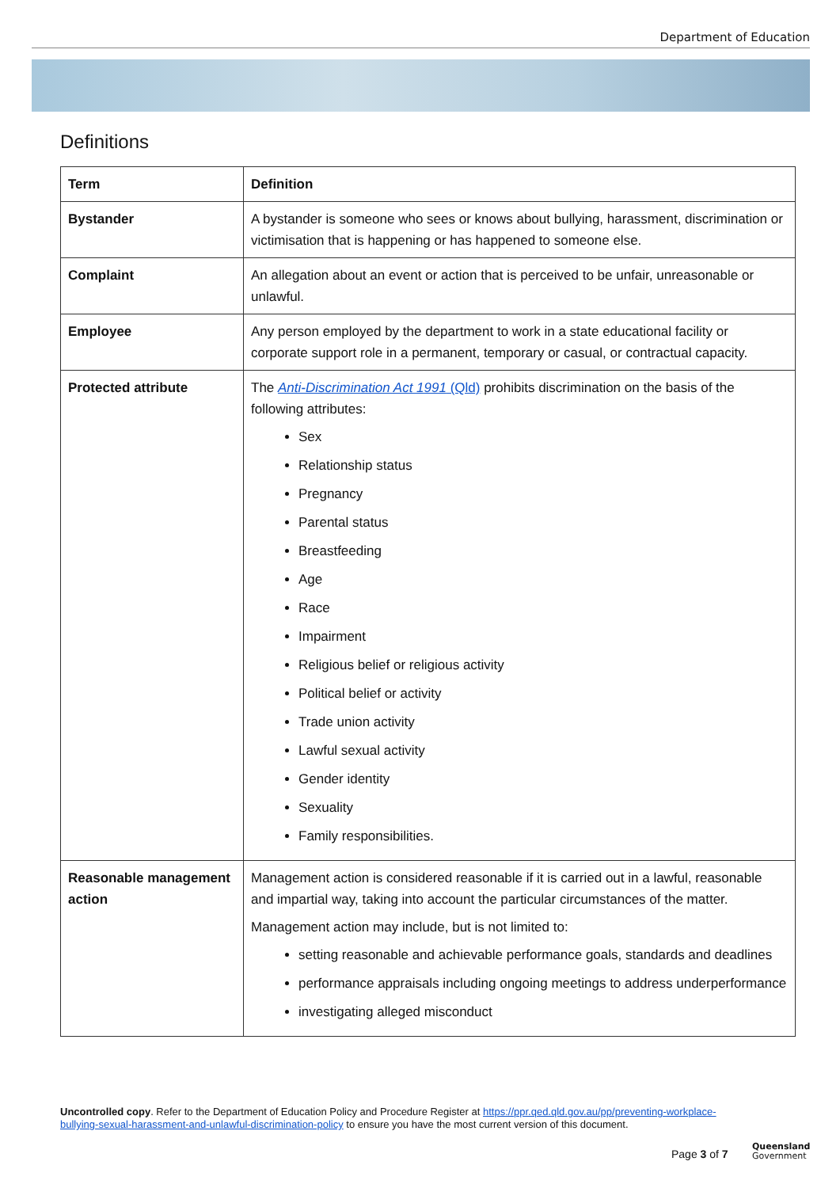Department of Education
Definitions
| Term | Definition |
| --- | --- |
| Bystander | A bystander is someone who sees or knows about bullying, harassment, discrimination or victimisation that is happening or has happened to someone else. |
| Complaint | An allegation about an event or action that is perceived to be unfair, unreasonable or unlawful. |
| Employee | Any person employed by the department to work in a state educational facility or corporate support role in a permanent, temporary or casual, or contractual capacity. |
| Protected attribute | The Anti-Discrimination Act 1991 (Qld) prohibits discrimination on the basis of the following attributes: Sex Relationship status Pregnancy Parental status Breastfeeding Age Race Impairment Religious belief or religious activity Political belief or activity Trade union activity Lawful sexual activity Gender identity Sexuality Family responsibilities. |
| Reasonable management action | Management action is considered reasonable if it is carried out in a lawful, reasonable and impartial way, taking into account the particular circumstances of the matter. Management action may include, but is not limited to: setting reasonable and achievable performance goals, standards and deadlines performance appraisals including ongoing meetings to address underperformance investigating alleged misconduct |
Uncontrolled copy. Refer to the Department of Education Policy and Procedure Register at https://ppr.qed.qld.gov.au/pp/preventing-workplace-bullying-sexual-harassment-and-unlawful-discrimination-policy to ensure you have the most current version of this document.
Page 3 of 7
Queensland
Government